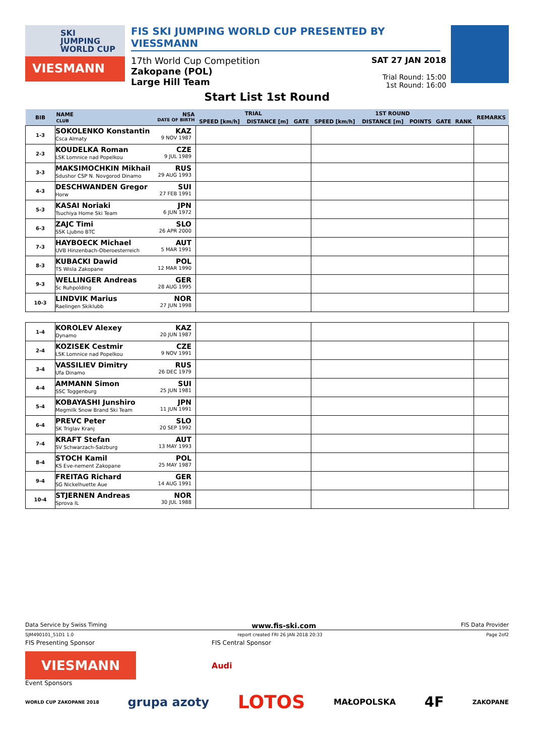SKI
JUMPING
WORLD CUP
VIESMANN
FIS SKI JUMPING WORLD CUP PRESENTED BY VIESSMANN
17th World Cup Competition
Zakopane (POL)
Large Hill Team
SAT 27 JAN 2018
Trial Round: 15:00
1st Round: 16:00
Start List 1st Round
| BIB | NAME NSA CLUB DATE OF BIRTH | TRIAL | | | 1ST ROUND | | | | | REMARKS |
| --- | --- | --- | --- | --- | --- | --- | --- | --- | --- | --- |
| | | SPEED [km/h] | DISTANCE [m] | GATE | SPEED [km/h] | DISTANCE [m] | POINTS | GATE | RANK | |
| 1-3 | SOKOLENKO Konstantin KAZ Csca Almaty 9 NOV 1987 | | | | | | | | | |
| 2-3 | KOUDELKA Roman CZE LSK Lomnice nad Popelkou 9 JUL 1989 | | | | | | | | | |
| 3-3 | MAKSIMOCHKIN Mikhail RUS Sdushor CSP N. Novgorod Dinamo 29 AUG 1993 | | | | | | | | | |
| 4-3 | DESCHWANDEN Gregor SUI Horw 27 FEB 1991 | | | | | | | | | |
| 5-3 | KASAI Noriaki JPN Tsuchiya Home Ski Team 6 JUN 1972 | | | | | | | | | |
| 6-3 | ZAJC Timi SLO SSK Ljubno BTC 26 APR 2000 | | | | | | | | | |
| 7-3 | HAYBOECK Michael AUT UVB Hinzenbach-Oberoesterreich 5 MAR 1991 | | | | | | | | | |
| 8-3 | KUBACKI Dawid POL TS Wisla Zakopane 12 MAR 1990 | | | | | | | | | |
| 9-3 | WELLINGER Andreas GER Sc Ruhpolding 28 AUG 1995 | | | | | | | | | |
| 10-3 | LINDVIK Marius NOR Raelingen Skiklubb 27 JUN 1998 | | | | | | | | | |
| 1-4 | KOROLEV Alexey KAZ Dynamo 20 JUN 1987 | | | | | | | | | |
| 2-4 | KOZISEK Cestmir CZE LSK Lomnice nad Popelkou 9 NOV 1991 | | | | | | | | | |
| 3-4 | VASSILIEV Dimitry RUS Ufa Dinamo 26 DEC 1979 | | | | | | | | | |
| 4-4 | AMMANN Simon SUI SSC Toggenburg 25 JUN 1981 | | | | | | | | | |
| 5-4 | KOBAYASHI Junshiro JPN Megmilk Snow Brand Ski Team 11 JUN 1991 | | | | | | | | | |
| 6-4 | PREVC Peter SLO SK Triglav Kranj 20 SEP 1992 | | | | | | | | | |
| 7-4 | KRAFT Stefan AUT SV Schwarzach-Salzburg 13 MAY 1993 | | | | | | | | | |
| 8-4 | STOCH Kamil POL KS Eve-nement Zakopane 25 MAY 1987 | | | | | | | | | |
| 9-4 | FREITAG Richard GER SG Nickelhuette Aue 14 AUG 1991 | | | | | | | | | |
| 10-4 | STJERNEN Andreas NOR Sprova IL 30 JUL 1988 | | | | | | | | | |
Data Service by Swiss Timing www.fis-ski.com FIS Data Provider
SJM490101_51D1 1.0 report created FRI 26 JAN 2018 20:33 Page 2of2
FIS Presenting Sponsor FIS Central Sponsor
VIESMANN
Audi
Event Sponsors
WORLD CUP ZAKOPANE 2018 grupa azoty LOTOS MAŁOPOLSKA 4F ZAKOPANE